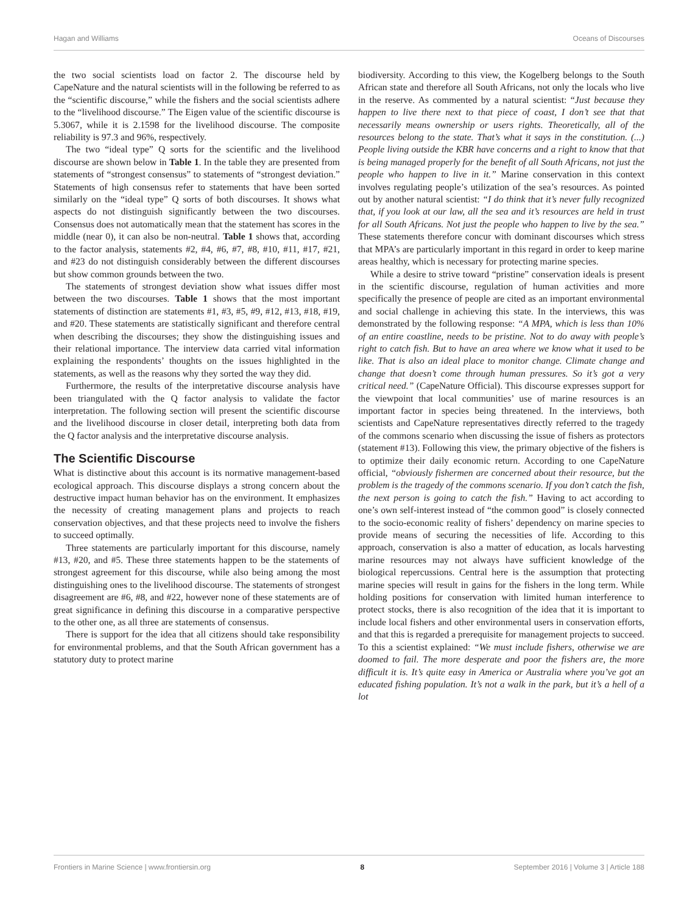Hagan and Williams Oceans of Discourses
the two social scientists load on factor 2. The discourse held by CapeNature and the natural scientists will in the following be referred to as the “scientific discourse,” while the fishers and the social scientists adhere to the “livelihood discourse.” The Eigen value of the scientific discourse is 5.3067, while it is 2.1598 for the livelihood discourse. The composite reliability is 97.3 and 96%, respectively.
The two “ideal type” Q sorts for the scientific and the livelihood discourse are shown below in Table 1. In the table they are presented from statements of “strongest consensus” to statements of “strongest deviation.” Statements of high consensus refer to statements that have been sorted similarly on the “ideal type” Q sorts of both discourses. It shows what aspects do not distinguish significantly between the two discourses. Consensus does not automatically mean that the statement has scores in the middle (near 0), it can also be non-neutral. Table 1 shows that, according to the factor analysis, statements #2, #4, #6, #7, #8, #10, #11, #17, #21, and #23 do not distinguish considerably between the different discourses but show common grounds between the two.
The statements of strongest deviation show what issues differ most between the two discourses. Table 1 shows that the most important statements of distinction are statements #1, #3, #5, #9, #12, #13, #18, #19, and #20. These statements are statistically significant and therefore central when describing the discourses; they show the distinguishing issues and their relational importance. The interview data carried vital information explaining the respondents’ thoughts on the issues highlighted in the statements, as well as the reasons why they sorted the way they did.
Furthermore, the results of the interpretative discourse analysis have been triangulated with the Q factor analysis to validate the factor interpretation. The following section will present the scientific discourse and the livelihood discourse in closer detail, interpreting both data from the Q factor analysis and the interpretative discourse analysis.
The Scientific Discourse
What is distinctive about this account is its normative management-based ecological approach. This discourse displays a strong concern about the destructive impact human behavior has on the environment. It emphasizes the necessity of creating management plans and projects to reach conservation objectives, and that these projects need to involve the fishers to succeed optimally.
Three statements are particularly important for this discourse, namely #13, #20, and #5. These three statements happen to be the statements of strongest agreement for this discourse, while also being among the most distinguishing ones to the livelihood discourse. The statements of strongest disagreement are #6, #8, and #22, however none of these statements are of great significance in defining this discourse in a comparative perspective to the other one, as all three are statements of consensus.
There is support for the idea that all citizens should take responsibility for environmental problems, and that the South African government has a statutory duty to protect marine
biodiversity. According to this view, the Kogelberg belongs to the South African state and therefore all South Africans, not only the locals who live in the reserve. As commented by a natural scientist: “Just because they happen to live there next to that piece of coast, I don’t see that that necessarily means ownership or users rights. Theoretically, all of the resources belong to the state. That’s what it says in the constitution. (...) People living outside the KBR have concerns and a right to know that that is being managed properly for the benefit of all South Africans, not just the people who happen to live in it.” Marine conservation in this context involves regulating people’s utilization of the sea’s resources. As pointed out by another natural scientist: “I do think that it’s never fully recognized that, if you look at our law, all the sea and it’s resources are held in trust for all South Africans. Not just the people who happen to live by the sea.” These statements therefore concur with dominant discourses which stress that MPA’s are particularly important in this regard in order to keep marine areas healthy, which is necessary for protecting marine species.
While a desire to strive toward “pristine” conservation ideals is present in the scientific discourse, regulation of human activities and more specifically the presence of people are cited as an important environmental and social challenge in achieving this state. In the interviews, this was demonstrated by the following response: “A MPA, which is less than 10% of an entire coastline, needs to be pristine. Not to do away with people’s right to catch fish. But to have an area where we know what it used to be like. That is also an ideal place to monitor change. Climate change and change that doesn’t come through human pressures. So it’s got a very critical need.” (CapeNature Official). This discourse expresses support for the viewpoint that local communities’ use of marine resources is an important factor in species being threatened. In the interviews, both scientists and CapeNature representatives directly referred to the tragedy of the commons scenario when discussing the issue of fishers as protectors (statement #13). Following this view, the primary objective of the fishers is to optimize their daily economic return. According to one CapeNature official, “obviously fishermen are concerned about their resource, but the problem is the tragedy of the commons scenario. If you don’t catch the fish, the next person is going to catch the fish.” Having to act according to one’s own self-interest instead of “the common good” is closely connected to the socio-economic reality of fishers’ dependency on marine species to provide means of securing the necessities of life. According to this approach, conservation is also a matter of education, as locals harvesting marine resources may not always have sufficient knowledge of the biological repercussions. Central here is the assumption that protecting marine species will result in gains for the fishers in the long term. While holding positions for conservation with limited human interference to protect stocks, there is also recognition of the idea that it is important to include local fishers and other environmental users in conservation efforts, and that this is regarded a prerequisite for management projects to succeed. To this a scientist explained: “We must include fishers, otherwise we are doomed to fail. The more desperate and poor the fishers are, the more difficult it is. It’s quite easy in America or Australia where you’ve got an educated fishing population. It’s not a walk in the park, but it’s a hell of a lot
Frontiers in Marine Science | www.frontiersin.org 8 September 2016 | Volume 3 | Article 188